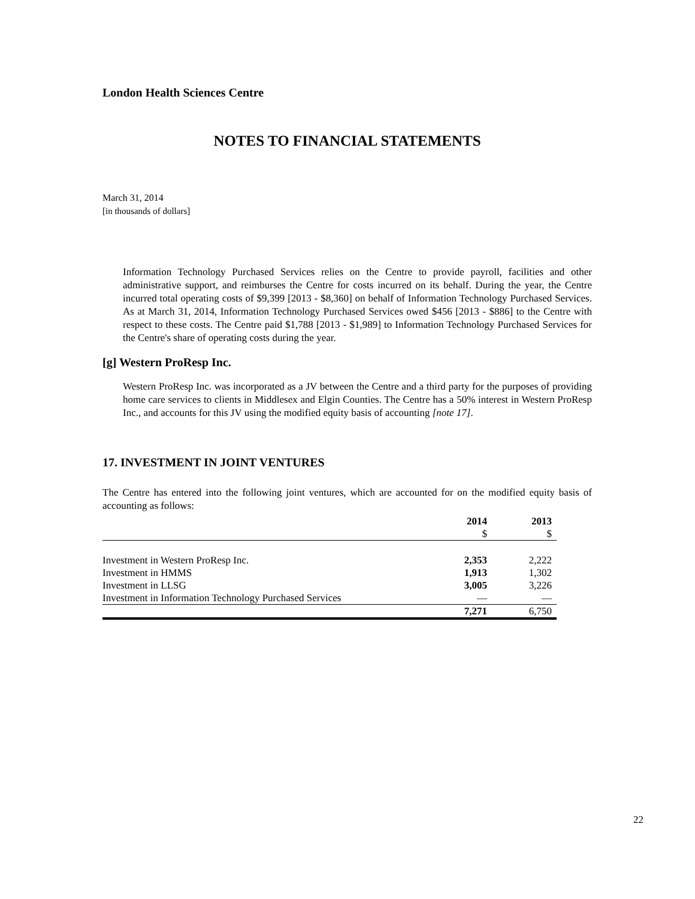London Health Sciences Centre
NOTES TO FINANCIAL STATEMENTS
March 31, 2014
[in thousands of dollars]
Information Technology Purchased Services relies on the Centre to provide payroll, facilities and other administrative support, and reimburses the Centre for costs incurred on its behalf. During the year, the Centre incurred total operating costs of $9,399 [2013 - $8,360] on behalf of Information Technology Purchased Services. As at March 31, 2014, Information Technology Purchased Services owed $456 [2013 - $886] to the Centre with respect to these costs. The Centre paid $1,788 [2013 - $1,989] to Information Technology Purchased Services for the Centre's share of operating costs during the year.
[g] Western ProResp Inc.
Western ProResp Inc. was incorporated as a JV between the Centre and a third party for the purposes of providing home care services to clients in Middlesex and Elgin Counties. The Centre has a 50% interest in Western ProResp Inc., and accounts for this JV using the modified equity basis of accounting [note 17].
17. INVESTMENT IN JOINT VENTURES
The Centre has entered into the following joint ventures, which are accounted for on the modified equity basis of accounting as follows:
| | 2014 | 2013 |
| --- | --- | --- |
| | $ | $ |
| Investment in Western ProResp Inc. | 2,353 | 2,222 |
| Investment in HMMS | 1,913 | 1,302 |
| Investment in LLSG | 3,005 | 3,226 |
| Investment in Information Technology Purchased Services | — | — |
| | 7,271 | 6,750 |
22